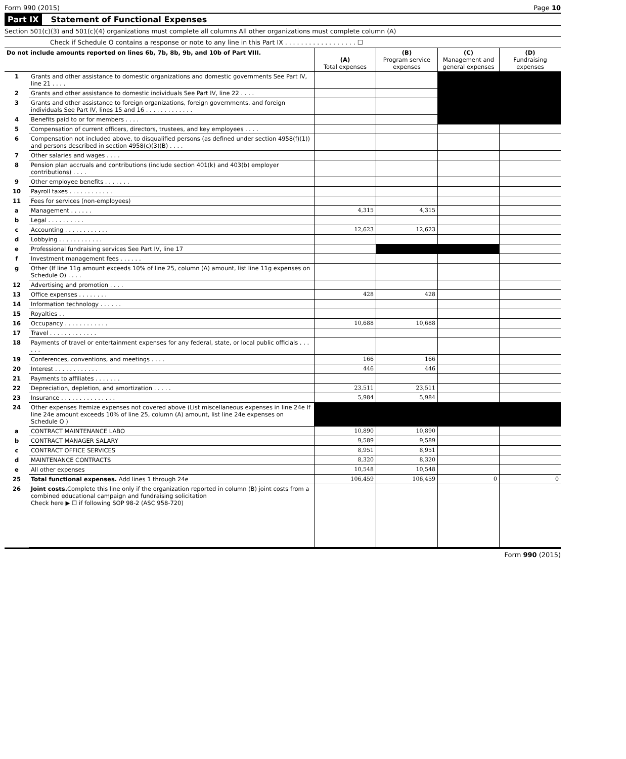Form 990 (2015) Page 10
Part IX Statement of Functional Expenses
Section 501(c)(3) and 501(c)(4) organizations must complete all columns All other organizations must complete column (A)
Check if Schedule O contains a response or note to any line in this Part IX . . . . . . . . . . . . . . . . . . ☐
| Do not include amounts reported on lines 6b, 7b, 8b, 9b, and 10b of Part VIII. | | (A) Total expenses | (B) Program service expenses | (C) Management and general expenses | (D) Fundraising expenses |
| --- | --- | --- | --- | --- | --- |
| 1 | Grants and other assistance to domestic organizations and domestic governments See Part IV, line 21 . . . . | | | | |
| 2 | Grants and other assistance to domestic individuals See Part IV, line 22 . . . . | | | | |
| 3 | Grants and other assistance to foreign organizations, foreign governments, and foreign individuals See Part IV, lines 15 and 16 . . . . . . . . . . . . . | | | | |
| 4 | Benefits paid to or for members . . . . | | | | |
| 5 | Compensation of current officers, directors, trustees, and key employees . . . . | | | | |
| 6 | Compensation not included above, to disqualified persons (as defined under section 4958(f)(1)) and persons described in section 4958(c)(3)(B) . . . . | | | | |
| 7 | Other salaries and wages . . . . | | | | |
| 8 | Pension plan accruals and contributions (include section 401(k) and 403(b) employer contributions) . . . . | | | | |
| 9 | Other employee benefits . . . . . . . | | | | |
| 10 | Payroll taxes . . . . . . . . . . . . | | | | |
| 11 | Fees for services (non-employees) | | | | |
| a | Management . . . . . . | 4,315 | 4,315 | | |
| b | Legal . . . . . . . . . . | | | | |
| c | Accounting . . . . . . . . . . . . | 12,623 | 12,623 | | |
| d | Lobbying . . . . . . . . . . . . | | | | |
| e | Professional fundraising services See Part IV, line 17 | | | | |
| f | Investment management fees . . . . . . | | | | |
| g | Other (If line 11g amount exceeds 10% of line 25, column (A) amount, list line 11g expenses on Schedule O) . . . . | | | | |
| 12 | Advertising and promotion . . . . | | | | |
| 13 | Office expenses . . . . . . . . | 428 | 428 | | |
| 14 | Information technology . . . . . . | | | | |
| 15 | Royalties . . | | | | |
| 16 | Occupancy . . . . . . . . . . . . | 10,688 | 10,688 | | |
| 17 | Travel . . . . . . . . . . . . . | | | | |
| 18 | Payments of travel or entertainment expenses for any federal, state, or local public officials . . . . . . | | | | |
| 19 | Conferences, conventions, and meetings . . . . | 166 | 166 | | |
| 20 | Interest . . . . . . . . . . . . | 446 | 446 | | |
| 21 | Payments to affiliates . . . . . . . | | | | |
| 22 | Depreciation, depletion, and amortization . . . . . | 23,511 | 23,511 | | |
| 23 | Insurance . . . . . . . . . . . . . . . | 5,984 | 5,984 | | |
| 24 | Other expenses Itemize expenses not covered above (List miscellaneous expenses in line 24e If line 24e amount exceeds 10% of line 25, column (A) amount, list line 24e expenses on Schedule O ) | | | | |
| a | CONTRACT MAINTENANCE LABO | 10,890 | 10,890 | | |
| b | CONTRACT MANAGER SALARY | 9,589 | 9,589 | | |
| c | CONTRACT OFFICE SERVICES | 8,951 | 8,951 | | |
| d | MAINTENANCE CONTRACTS | 8,320 | 8,320 | | |
| e | All other expenses | 10,548 | 10,548 | | |
| 25 | Total functional expenses. Add lines 1 through 24e | 106,459 | 106,459 | 0 | 0 |
| 26 | Joint costs. Complete this line only if the organization reported in column (B) joint costs from a combined educational campaign and fundraising solicitation Check here ▶ ☐ if following SOP 98-2 (ASC 958-720) | | | | |
Form 990 (2015)